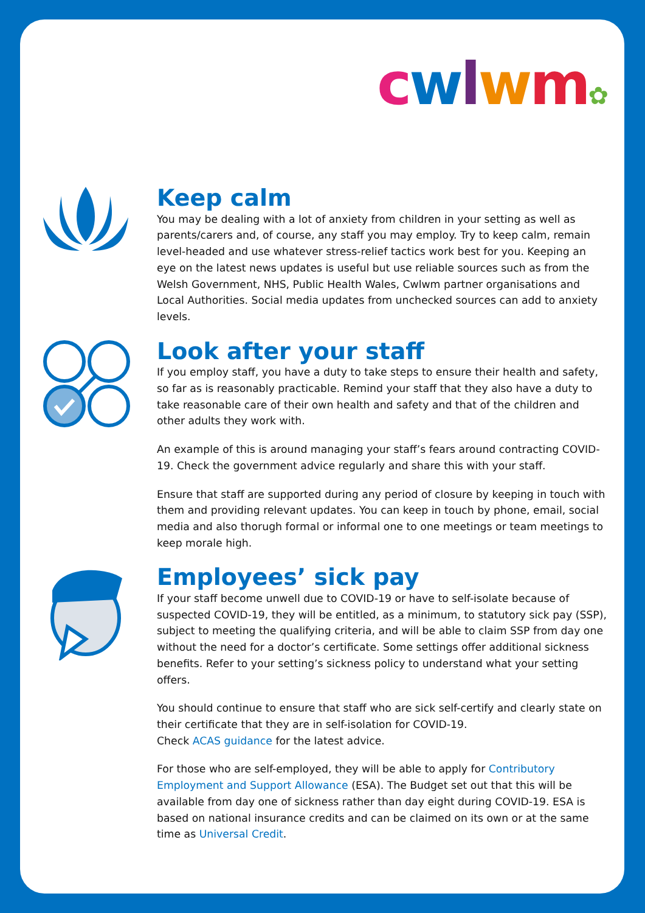cwlwm✿
Keep calm
You may be dealing with a lot of anxiety from children in your setting as well as parents/carers and, of course, any staff you may employ. Try to keep calm, remain level-headed and use whatever stress-relief tactics work best for you. Keeping an eye on the latest news updates is useful but use reliable sources such as from the Welsh Government, NHS, Public Health Wales, Cwlwm partner organisations and Local Authorities. Social media updates from unchecked sources can add to anxiety levels.
Look after your staff
If you employ staff, you have a duty to take steps to ensure their health and safety, so far as is reasonably practicable. Remind your staff that they also have a duty to take reasonable care of their own health and safety and that of the children and other adults they work with.
An example of this is around managing your staff’s fears around contracting COVID-19. Check the government advice regularly and share this with your staff.
Ensure that staff are supported during any period of closure by keeping in touch with them and providing relevant updates. You can keep in touch by phone, email, social media and also thorugh formal or informal one to one meetings or team meetings to keep morale high.
Employees’ sick pay
If your staff become unwell due to COVID-19 or have to self-isolate because of suspected COVID-19, they will be entitled, as a minimum, to statutory sick pay (SSP), subject to meeting the qualifying criteria, and will be able to claim SSP from day one without the need for a doctor’s certificate. Some settings offer additional sickness benefits. Refer to your setting’s sickness policy to understand what your setting offers.
You should continue to ensure that staff who are sick self-certify and clearly state on their certificate that they are in self-isolation for COVID-19.
Check ACAS guidance for the latest advice.
For those who are self-employed, they will be able to apply for Contributory Employment and Support Allowance (ESA). The Budget set out that this will be available from day one of sickness rather than day eight during COVID-19. ESA is based on national insurance credits and can be claimed on its own or at the same time as Universal Credit.